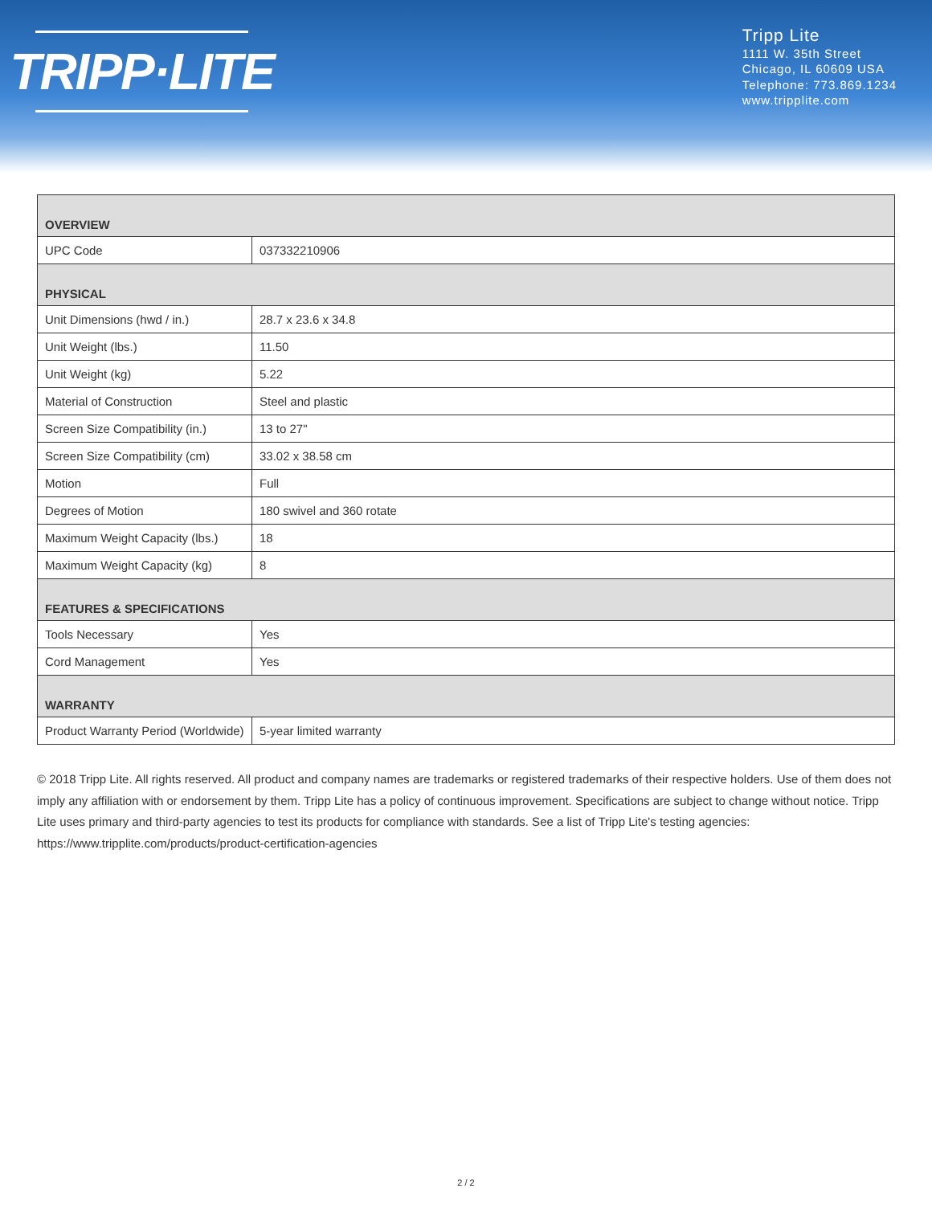TRIPP·LITE
Tripp Lite
1111 W. 35th Street
Chicago, IL 60609 USA
Telephone: 773.869.1234
www.tripplite.com
| OVERVIEW | |
| --- | --- |
| UPC Code | 037332210906 |
| PHYSICAL | |
| Unit Dimensions (hwd / in.) | 28.7 x 23.6 x 34.8 |
| Unit Weight (lbs.) | 11.50 |
| Unit Weight (kg) | 5.22 |
| Material of Construction | Steel and plastic |
| Screen Size Compatibility (in.) | 13 to 27" |
| Screen Size Compatibility (cm) | 33.02 x 38.58 cm |
| Motion | Full |
| Degrees of Motion | 180 swivel and 360 rotate |
| Maximum Weight Capacity (lbs.) | 18 |
| Maximum Weight Capacity (kg) | 8 |
| FEATURES & SPECIFICATIONS | |
| Tools Necessary | Yes |
| Cord Management | Yes |
| WARRANTY | |
| Product Warranty Period (Worldwide) | 5-year limited warranty |
© 2018 Tripp Lite. All rights reserved. All product and company names are trademarks or registered trademarks of their respective holders. Use of them does not imply any affiliation with or endorsement by them. Tripp Lite has a policy of continuous improvement. Specifications are subject to change without notice. Tripp Lite uses primary and third-party agencies to test its products for compliance with standards. See a list of Tripp Lite's testing agencies: https://www.tripplite.com/products/product-certification-agencies
2 / 2